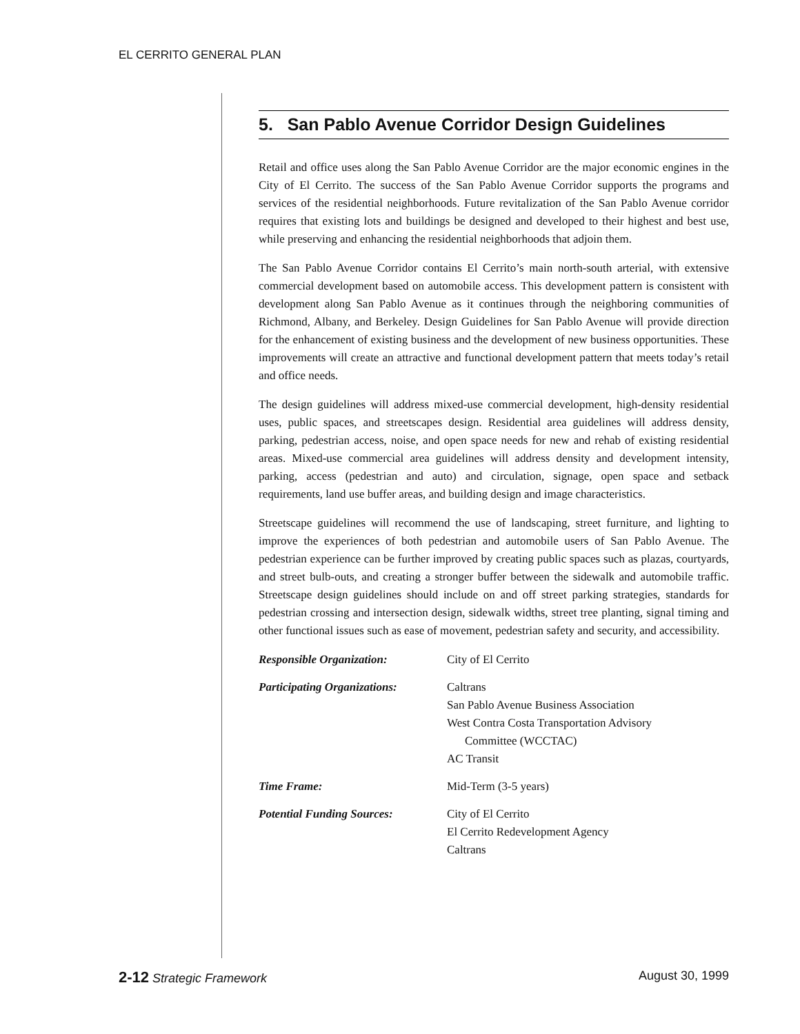EL CERRITO GENERAL PLAN
5. San Pablo Avenue Corridor Design Guidelines
Retail and office uses along the San Pablo Avenue Corridor are the major economic engines in the City of El Cerrito. The success of the San Pablo Avenue Corridor supports the programs and services of the residential neighborhoods. Future revitalization of the San Pablo Avenue corridor requires that existing lots and buildings be designed and developed to their highest and best use, while preserving and enhancing the residential neighborhoods that adjoin them.
The San Pablo Avenue Corridor contains El Cerrito’s main north-south arterial, with extensive commercial development based on automobile access. This development pattern is consistent with development along San Pablo Avenue as it continues through the neighboring communities of Richmond, Albany, and Berkeley. Design Guidelines for San Pablo Avenue will provide direction for the enhancement of existing business and the development of new business opportunities. These improvements will create an attractive and functional development pattern that meets today’s retail and office needs.
The design guidelines will address mixed-use commercial development, high-density residential uses, public spaces, and streetscapes design. Residential area guidelines will address density, parking, pedestrian access, noise, and open space needs for new and rehab of existing residential areas. Mixed-use commercial area guidelines will address density and development intensity, parking, access (pedestrian and auto) and circulation, signage, open space and setback requirements, land use buffer areas, and building design and image characteristics.
Streetscape guidelines will recommend the use of landscaping, street furniture, and lighting to improve the experiences of both pedestrian and automobile users of San Pablo Avenue. The pedestrian experience can be further improved by creating public spaces such as plazas, courtyards, and street bulb-outs, and creating a stronger buffer between the sidewalk and automobile traffic. Streetscape design guidelines should include on and off street parking strategies, standards for pedestrian crossing and intersection design, sidewalk widths, street tree planting, signal timing and other functional issues such as ease of movement, pedestrian safety and security, and accessibility.
Responsible Organization: City of El Cerrito
Participating Organizations:
Caltrans
San Pablo Avenue Business Association
West Contra Costa Transportation Advisory
Committee (WCCTAC)
AC Transit
Time Frame: Mid-Term (3-5 years)
Potential Funding Sources: City of El Cerrito
El Cerrito Redevelopment Agency
Caltrans
2-12 Strategic Framework August 30, 1999